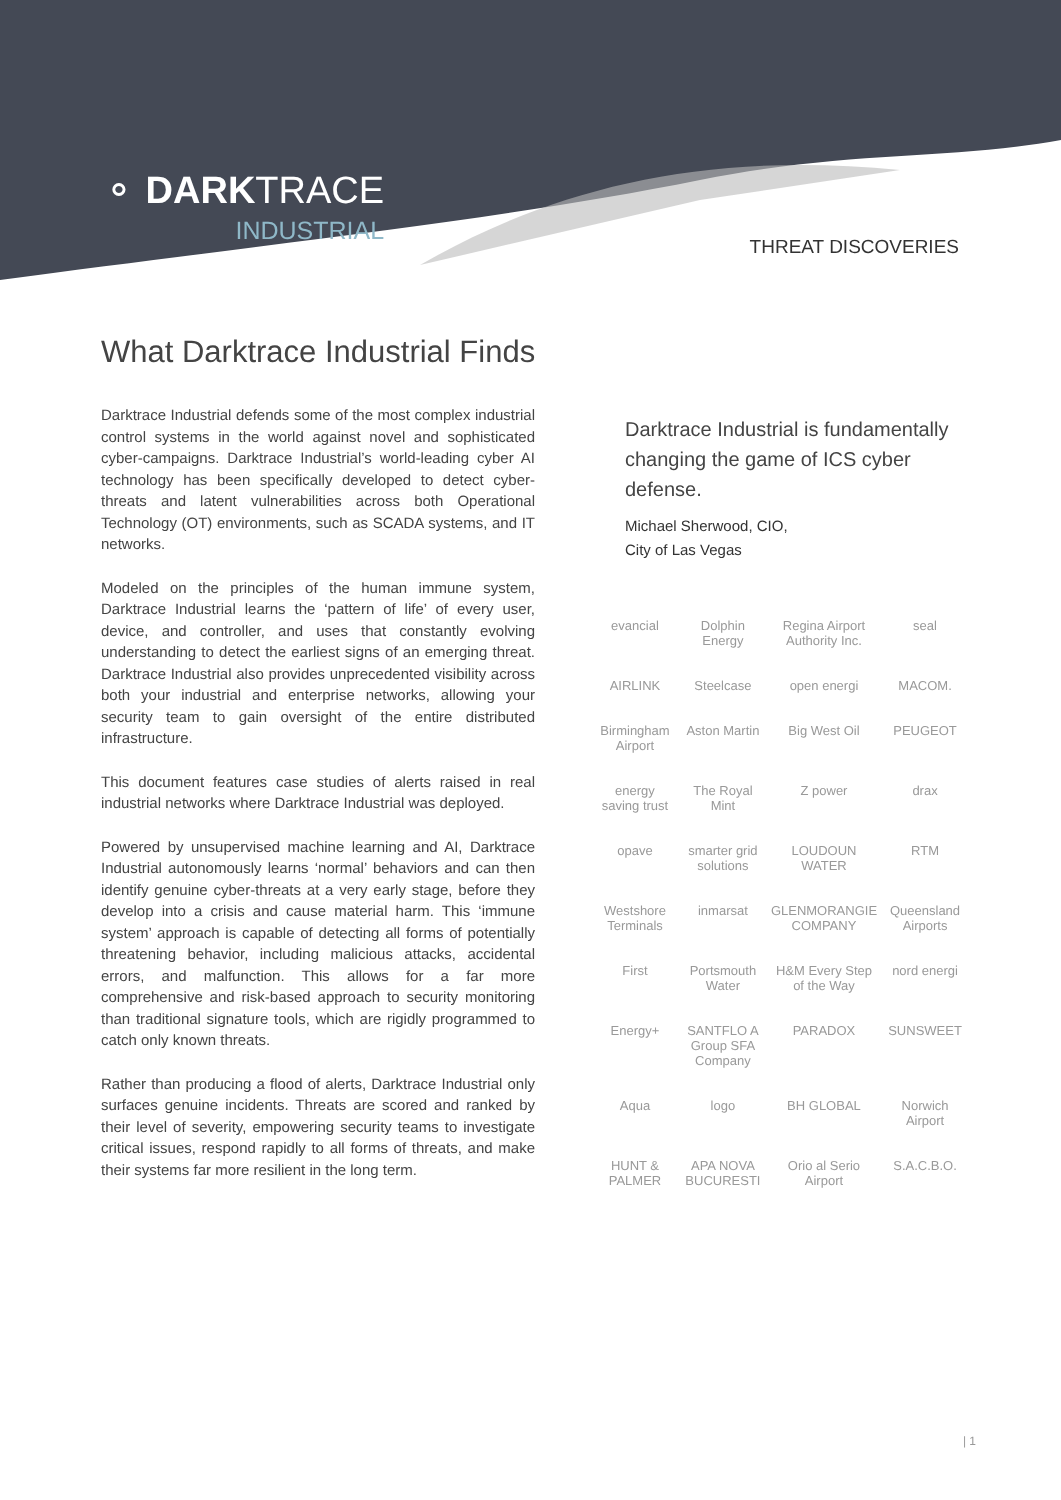⚬ DARKTRACE
INDUSTRIAL
THREAT DISCOVERIES
What Darktrace Industrial Finds
Darktrace Industrial defends some of the most complex industrial control systems in the world against novel and sophisticated cyber-campaigns. Darktrace Industrial’s world-leading cyber AI technology has been specifically developed to detect cyber-threats and latent vulnerabilities across both Operational Technology (OT) environments, such as SCADA systems, and IT networks.
Modeled on the principles of the human immune system, Darktrace Industrial learns the ‘pattern of life’ of every user, device, and controller, and uses that constantly evolving understanding to detect the earliest signs of an emerging threat. Darktrace Industrial also provides unprecedented visibility across both your industrial and enterprise networks, allowing your security team to gain oversight of the entire distributed infrastructure.
This document features case studies of alerts raised in real industrial networks where Darktrace Industrial was deployed.
Powered by unsupervised machine learning and AI, Darktrace Industrial autonomously learns ‘normal’ behaviors and can then identify genuine cyber-threats at a very early stage, before they develop into a crisis and cause material harm. This ‘immune system’ approach is capable of detecting all forms of potentially threatening behavior, including malicious attacks, accidental errors, and malfunction. This allows for a far more comprehensive and risk-based approach to security monitoring than traditional signature tools, which are rigidly programmed to catch only known threats.
Rather than producing a flood of alerts, Darktrace Industrial only surfaces genuine incidents. Threats are scored and ranked by their level of severity, empowering security teams to investigate critical issues, respond rapidly to all forms of threats, and make their systems far more resilient in the long term.
Darktrace Industrial is fundamentally changing the game of ICS cyber defense.
Michael Sherwood, CIO,
City of Las Vegas
evancial Dolphin Energy Regina Airport Authority Inc. seal AIRLINK Steelcase open energi MACOM. Birmingham Airport Aston Martin Big West Oil PEUGEOT energy saving trust The Royal Mint Z power drax opave smarter grid solutions LOUDOUN WATER RTM Westshore Terminals inmarsat GLENMORANGIE COMPANY Queensland Airports First Portsmouth Water H&M Every Step of the Way nord energi Energy+ SANTFLO A Group SFA Company PARADOX SUNSWEET Aqua logo BH GLOBAL Norwich Airport HUNT & PALMER APA NOVA BUCURESTI Orio al Serio Airport S.A.C.B.O.
| 1